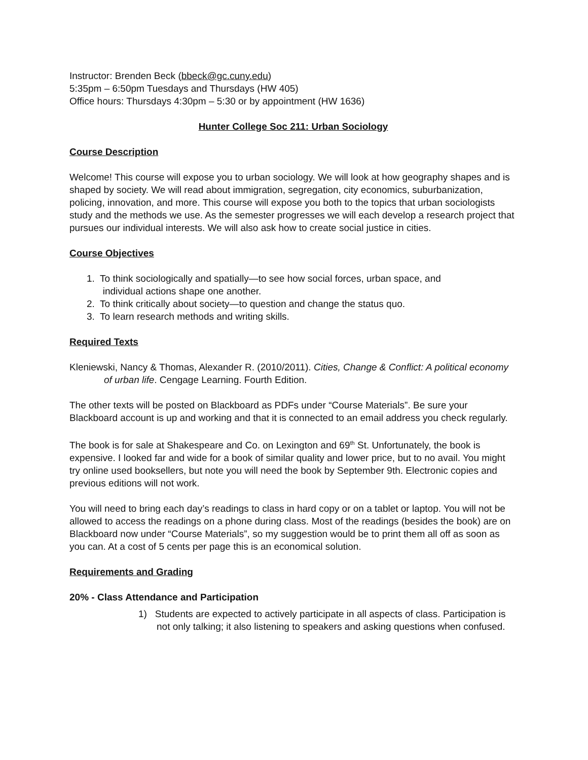Instructor: Brenden Beck (bbeck@gc.cuny.edu)
5:35pm – 6:50pm Tuesdays and Thursdays (HW 405)
Office hours: Thursdays 4:30pm – 5:30 or by appointment (HW 1636)
Hunter College Soc 211: Urban Sociology
Course Description
Welcome! This course will expose you to urban sociology. We will look at how geography shapes and is shaped by society. We will read about immigration, segregation, city economics, suburbanization, policing, innovation, and more. This course will expose you both to the topics that urban sociologists study and the methods we use. As the semester progresses we will each develop a research project that pursues our individual interests. We will also ask how to create social justice in cities.
Course Objectives
1. To think sociologically and spatially—to see how social forces, urban space, and
individual actions shape one another.
2. To think critically about society—to question and change the status quo.
3. To learn research methods and writing skills.
Required Texts
Kleniewski, Nancy & Thomas, Alexander R. (2010/2011). Cities, Change & Conflict: A political economy of urban life. Cengage Learning. Fourth Edition.
The other texts will be posted on Blackboard as PDFs under “Course Materials”. Be sure your Blackboard account is up and working and that it is connected to an email address you check regularly.
The book is for sale at Shakespeare and Co. on Lexington and 69<sup>th</sup> St. Unfortunately, the book is expensive. I looked far and wide for a book of similar quality and lower price, but to no avail. You might try online used booksellers, but note you will need the book by September 9th. Electronic copies and previous editions will not work.
You will need to bring each day’s readings to class in hard copy or on a tablet or laptop. You will not be allowed to access the readings on a phone during class. Most of the readings (besides the book) are on Blackboard now under “Course Materials”, so my suggestion would be to print them all off as soon as you can. At a cost of 5 cents per page this is an economical solution.
Requirements and Grading
20% - Class Attendance and Participation
1) Students are expected to actively participate in all aspects of class. Participation is not only talking; it also listening to speakers and asking questions when confused.